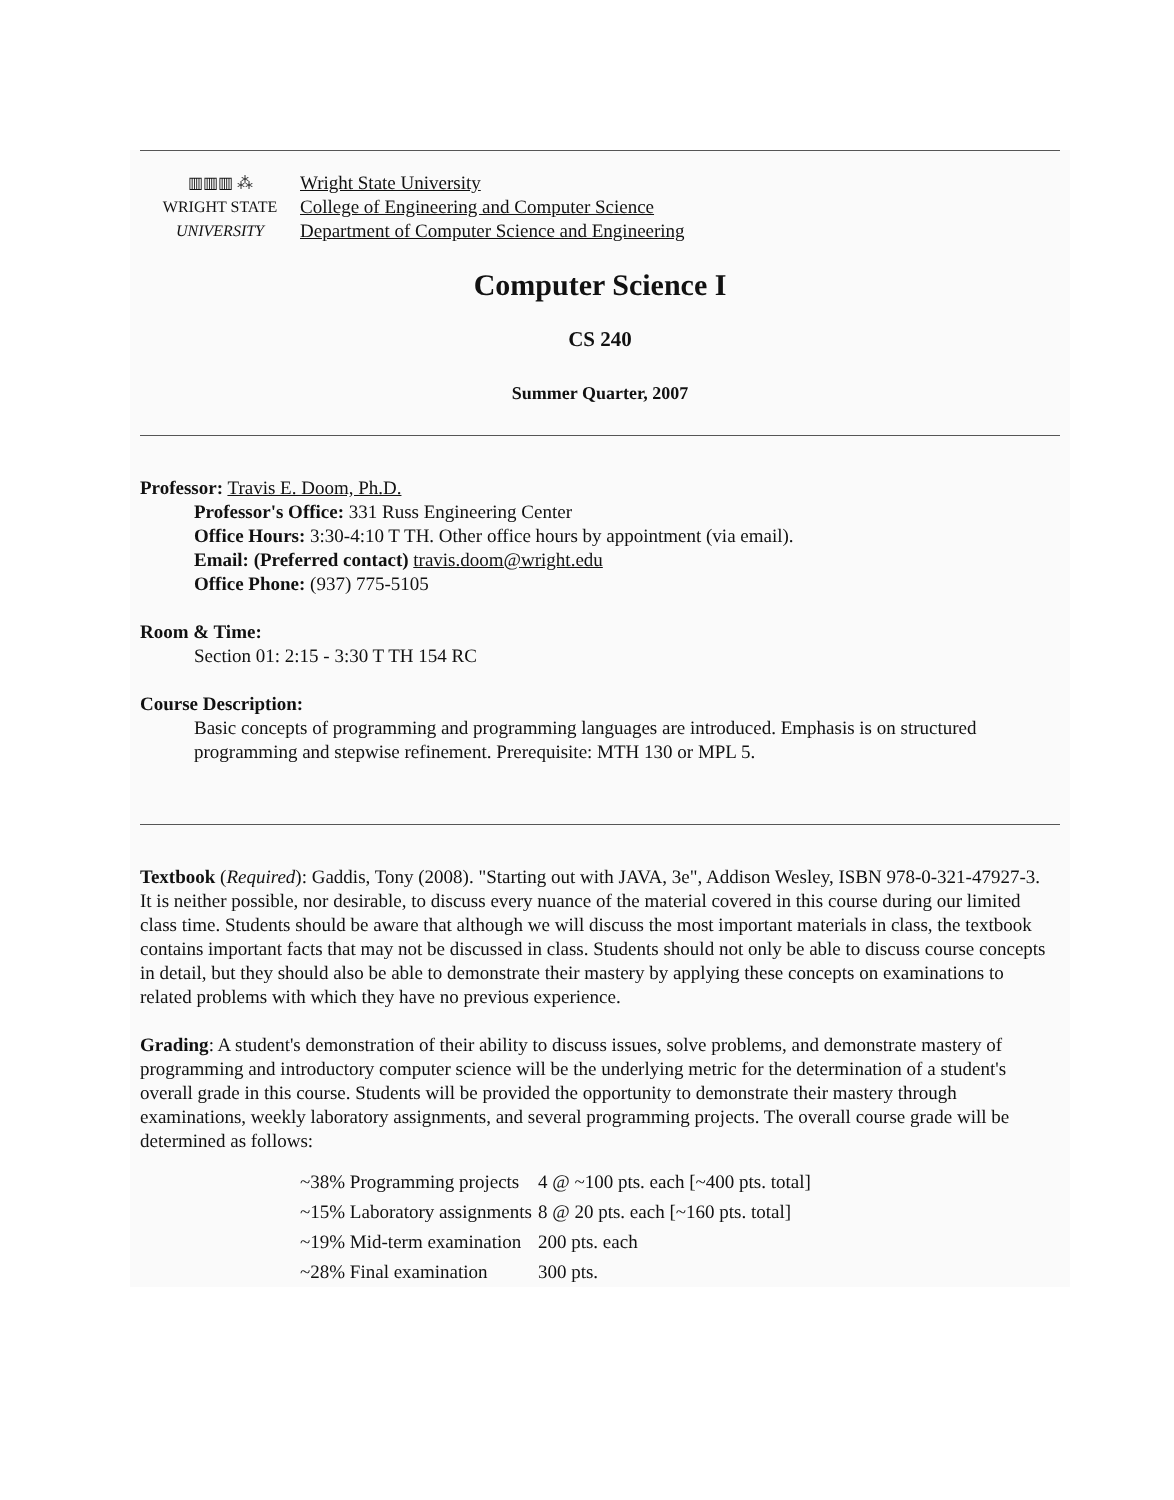▥▥▥ ⁂
WRIGHT STATE
UNIVERSITY
Wright State University
College of Engineering and Computer Science
Department of Computer Science and Engineering
Computer Science I
CS 240
Summer Quarter, 2007
Professor: Travis E. Doom, Ph.D.
Professor's Office: 331 Russ Engineering Center
Office Hours: 3:30-4:10 T TH. Other office hours by appointment (via email).
Email: (Preferred contact) travis.doom@wright.edu
Office Phone: (937) 775-5105
Room & Time:
Section 01: 2:15 - 3:30 T TH 154 RC
Course Description:
Basic concepts of programming and programming languages are introduced. Emphasis is on structured programming and stepwise refinement. Prerequisite: MTH 130 or MPL 5.
Textbook (Required): Gaddis, Tony (2008). "Starting out with JAVA, 3e", Addison Wesley, ISBN 978-0-321-47927-3.
It is neither possible, nor desirable, to discuss every nuance of the material covered in this course during our limited class time. Students should be aware that although we will discuss the most important materials in class, the textbook contains important facts that may not be discussed in class. Students should not only be able to discuss course concepts in detail, but they should also be able to demonstrate their mastery by applying these concepts on examinations to related problems with which they have no previous experience.
Grading: A student's demonstration of their ability to discuss issues, solve problems, and demonstrate mastery of programming and introductory computer science will be the underlying metric for the determination of a student's overall grade in this course. Students will be provided the opportunity to demonstrate their mastery through examinations, weekly laboratory assignments, and several programming projects. The overall course grade will be determined as follows:
| ~38% Programming projects | 4 @ ~100 pts. each [~400 pts. total] |
| ~15% Laboratory assignments | 8 @ 20 pts. each [~160 pts. total] |
| ~19% Mid-term examination | 200 pts. each |
| ~28% Final examination | 300 pts. |